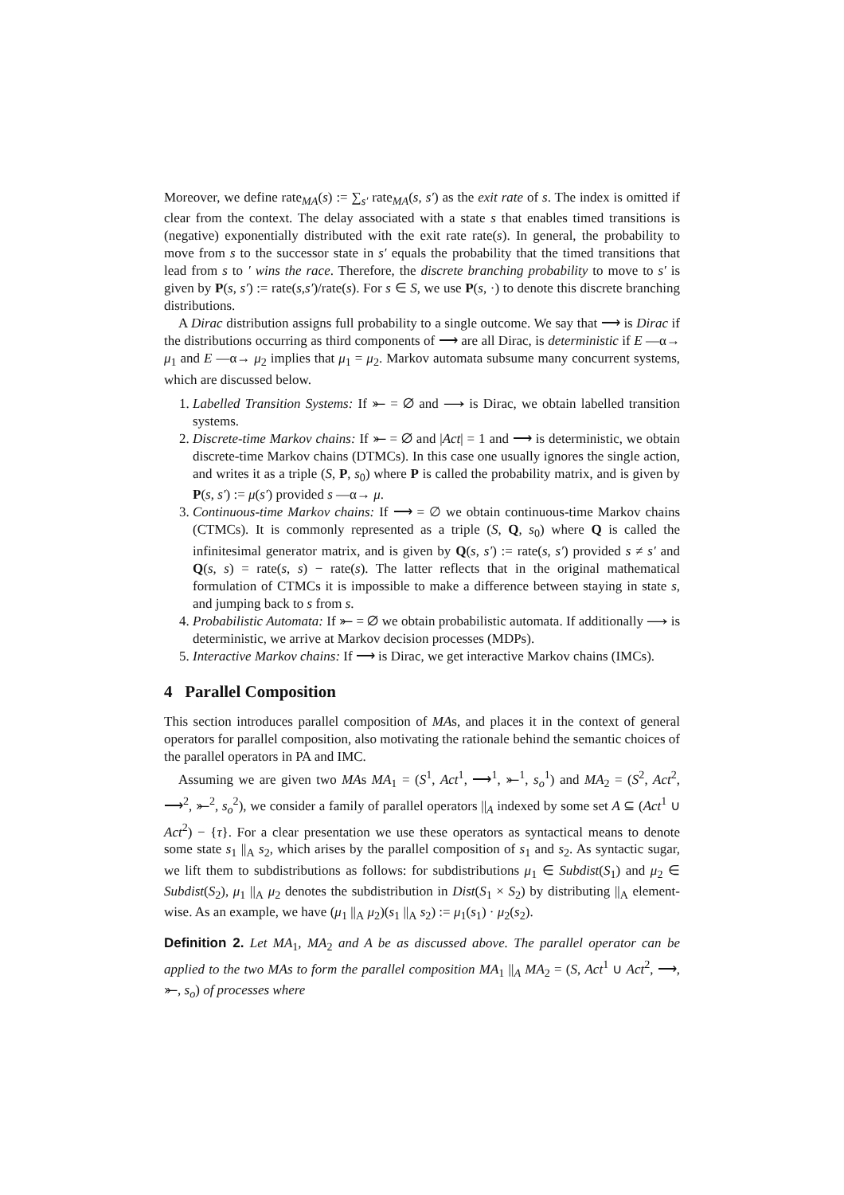Moreover, we define rate<sub>MA</sub>(s) := ∑<sub>s′</sub> rate<sub>MA</sub>(s, s′) as the exit rate of s. The index is omitted if clear from the context. The delay associated with a state s that enables timed transitions is (negative) exponentially distributed with the exit rate rate(s). In general, the probability to move from s to the successor state in s′ equals the probability that the timed transitions that lead from s to ′ wins the race. Therefore, the discrete branching probability to move to s′ is given by P(s, s′) := rate(s,s′)/rate(s). For s ∈ S, we use P(s, ·) to denote this discrete branching distributions.
A Dirac distribution assigns full probability to a single outcome. We say that ⟶ is Dirac if the distributions occurring as third components of ⟶ are all Dirac, is deterministic if E —α→ μ<sub>1</sub> and E —α→ μ<sub>2</sub> implies that μ<sub>1</sub> = μ<sub>2</sub>. Markov automata subsume many concurrent systems, which are discussed below.
1. Labelled Transition Systems: If ⤜ = ∅ and ⟶ is Dirac, we obtain labelled transition systems.
2. Discrete-time Markov chains: If ⤜ = ∅ and |Act| = 1 and ⟶ is deterministic, we obtain discrete-time Markov chains (DTMCs). In this case one usually ignores the single action, and writes it as a triple (S, P, s<sub>0</sub>) where P is called the probability matrix, and is given by P(s, s′) := μ(s′) provided s —α→ μ.
3. Continuous-time Markov chains: If ⟶ = ∅ we obtain continuous-time Markov chains (CTMCs). It is commonly represented as a triple (S, Q, s<sub>0</sub>) where Q is called the infinitesimal generator matrix, and is given by Q(s, s′) := rate(s, s′) provided s ≠ s′ and Q(s, s) = rate(s, s) − rate(s). The latter reflects that in the original mathematical formulation of CTMCs it is impossible to make a difference between staying in state s, and jumping back to s from s.
4. Probabilistic Automata: If ⤜ = ∅ we obtain probabilistic automata. If additionally ⟶ is deterministic, we arrive at Markov decision processes (MDPs).
5. Interactive Markov chains: If ⟶ is Dirac, we get interactive Markov chains (IMCs).
4 Parallel Composition
This section introduces parallel composition of MAs, and places it in the context of general operators for parallel composition, also motivating the rationale behind the semantic choices of the parallel operators in PA and IMC.
Assuming we are given two MAs MA<sub>1</sub> = (S<sup>1</sup>, Act<sup>1</sup>, ⟶<sup>1</sup>, ⤜<sup>1</sup>, s<sub>o</sub><sup>1</sup>) and MA<sub>2</sub> = (S<sup>2</sup>, Act<sup>2</sup>, ⟶<sup>2</sup>, ⤜<sup>2</sup>, s<sub>o</sub><sup>2</sup>), we consider a family of parallel operators ||<sub>A</sub> indexed by some set A ⊆ (Act<sup>1</sup> ∪ Act<sup>2</sup>) − {τ}. For a clear presentation we use these operators as syntactical means to denote some state s<sub>1</sub> ||<sub>A</sub> s<sub>2</sub>, which arises by the parallel composition of s<sub>1</sub> and s<sub>2</sub>. As syntactic sugar, we lift them to subdistributions as follows: for subdistributions μ<sub>1</sub> ∈ Subdist(S<sub>1</sub>) and μ<sub>2</sub> ∈ Subdist(S<sub>2</sub>), μ<sub>1</sub> ||<sub>A</sub> μ<sub>2</sub> denotes the subdistribution in Dist(S<sub>1</sub> × S<sub>2</sub>) by distributing ||<sub>A</sub> element-wise. As an example, we have (μ<sub>1</sub> ||<sub>A</sub> μ<sub>2</sub>)(s<sub>1</sub> ||<sub>A</sub> s<sub>2</sub>) := μ<sub>1</sub>(s<sub>1</sub>) · μ<sub>2</sub>(s<sub>2</sub>).
Definition 2. Let MA<sub>1</sub>, MA<sub>2</sub> and A be as discussed above. The parallel operator can be applied to the two MAs to form the parallel composition MA<sub>1</sub> ||<sub>A</sub> MA<sub>2</sub> = (S, Act<sup>1</sup> ∪ Act<sup>2</sup>, ⟶, ⤜, s<sub>o</sub>) of processes where